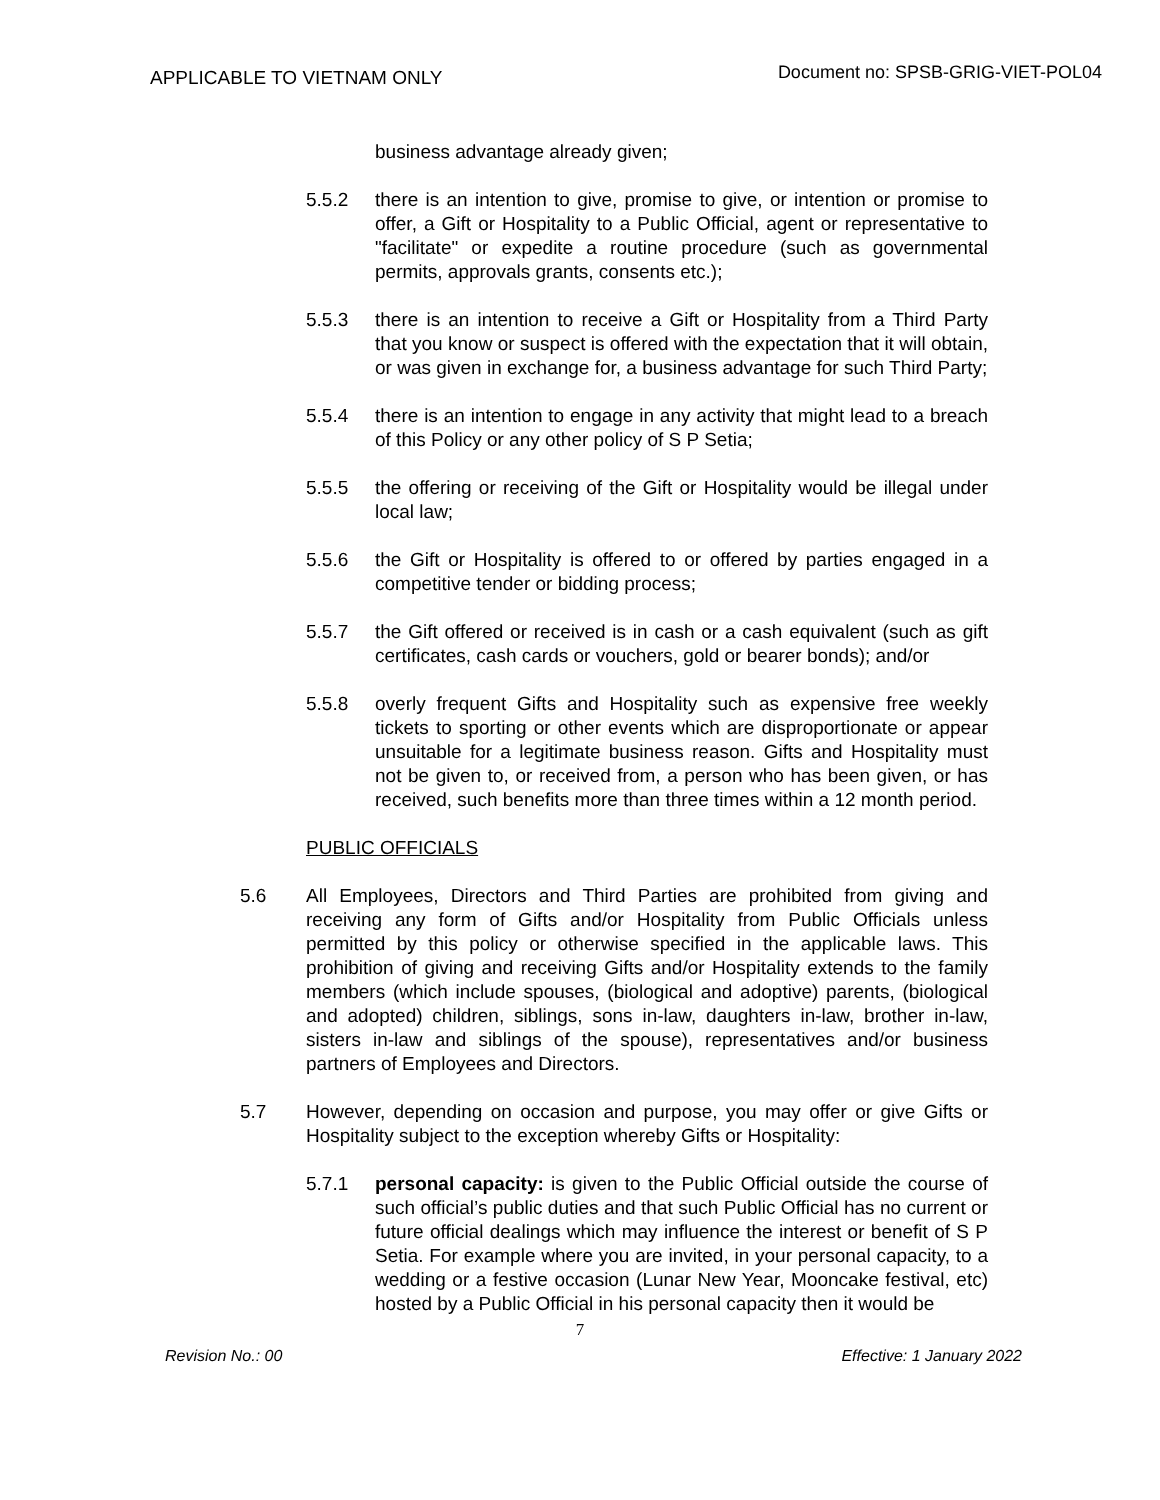APPLICABLE TO VIETNAM ONLY
Document no: SPSB-GRIG-VIET-POL04
business advantage already given;
5.5.2 there is an intention to give, promise to give, or intention or promise to offer, a Gift or Hospitality to a Public Official, agent or representative to "facilitate" or expedite a routine procedure (such as governmental permits, approvals grants, consents etc.);
5.5.3 there is an intention to receive a Gift or Hospitality from a Third Party that you know or suspect is offered with the expectation that it will obtain, or was given in exchange for, a business advantage for such Third Party;
5.5.4 there is an intention to engage in any activity that might lead to a breach of this Policy or any other policy of S P Setia;
5.5.5 the offering or receiving of the Gift or Hospitality would be illegal under local law;
5.5.6 the Gift or Hospitality is offered to or offered by parties engaged in a competitive tender or bidding process;
5.5.7 the Gift offered or received is in cash or a cash equivalent (such as gift certificates, cash cards or vouchers, gold or bearer bonds); and/or
5.5.8 overly frequent Gifts and Hospitality such as expensive free weekly tickets to sporting or other events which are disproportionate or appear unsuitable for a legitimate business reason. Gifts and Hospitality must not be given to, or received from, a person who has been given, or has received, such benefits more than three times within a 12 month period.
PUBLIC OFFICIALS
5.6 All Employees, Directors and Third Parties are prohibited from giving and receiving any form of Gifts and/or Hospitality from Public Officials unless permitted by this policy or otherwise specified in the applicable laws. This prohibition of giving and receiving Gifts and/or Hospitality extends to the family members (which include spouses, (biological and adoptive) parents, (biological and adopted) children, siblings, sons in-law, daughters in-law, brother in-law, sisters in-law and siblings of the spouse), representatives and/or business partners of Employees and Directors.
5.7 However, depending on occasion and purpose, you may offer or give Gifts or Hospitality subject to the exception whereby Gifts or Hospitality:
5.7.1 personal capacity: is given to the Public Official outside the course of such official’s public duties and that such Public Official has no current or future official dealings which may influence the interest or benefit of S P Setia. For example where you are invited, in your personal capacity, to a wedding or a festive occasion (Lunar New Year, Mooncake festival, etc) hosted by a Public Official in his personal capacity then it would be
7
Revision No.: 00 Effective: 1 January 2022